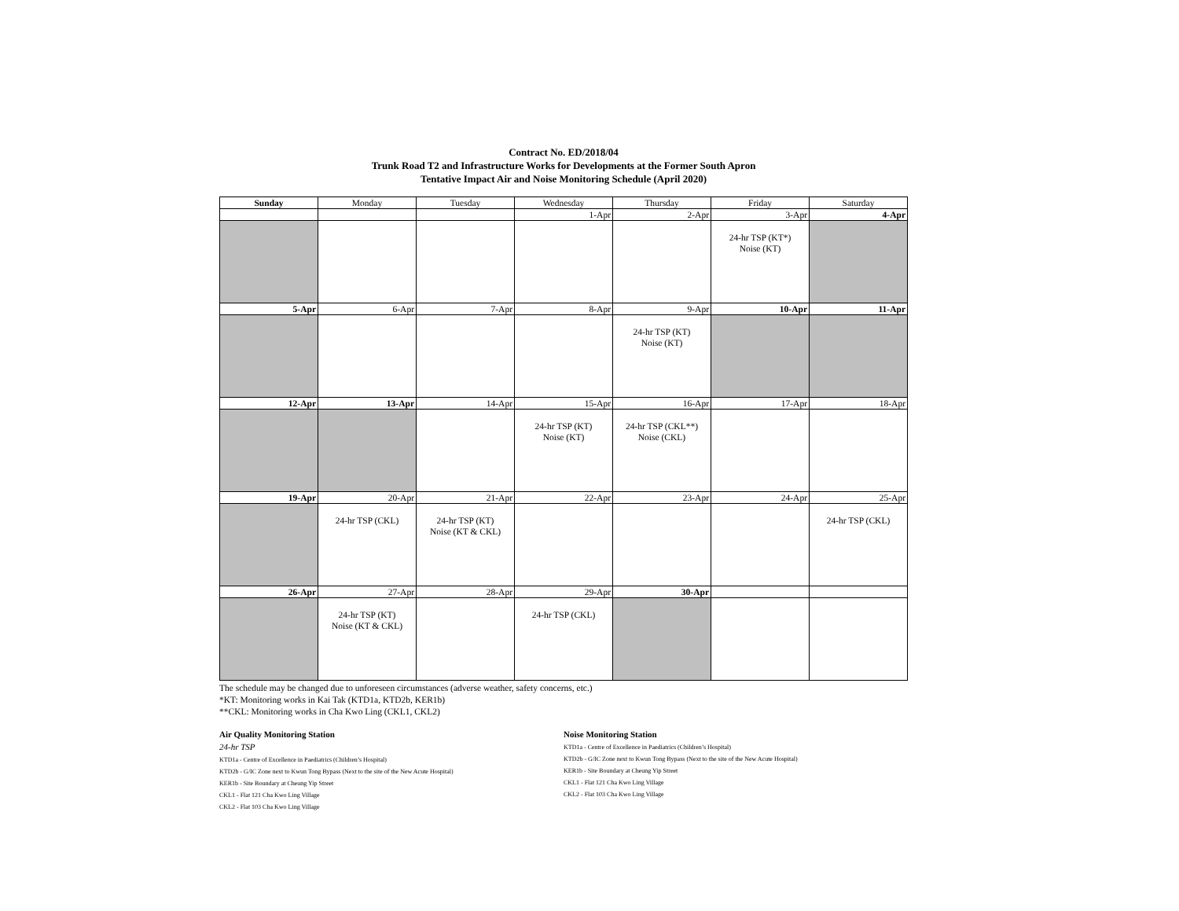Contract No. ED/2018/04
Trunk Road T2 and Infrastructure Works for Developments at the Former South Apron
Tentative Impact Air and Noise Monitoring Schedule (April 2020)
| Sunday | Monday | Tuesday | Wednesday | Thursday | Friday | Saturday |
| --- | --- | --- | --- | --- | --- | --- |
| | | | 1-Apr | 2-Apr | 3-Apr | 4-Apr |
| | | | | | 24-hr TSP (KT*) Noise (KT) | |
| 5-Apr | 6-Apr | 7-Apr | 8-Apr | 9-Apr | 10-Apr | 11-Apr |
| | | | | 24-hr TSP (KT) Noise (KT) | | |
| 12-Apr | 13-Apr | 14-Apr | 15-Apr | 16-Apr | 17-Apr | 18-Apr |
| | | | 24-hr TSP (KT) Noise (KT) | 24-hr TSP (CKL**) Noise (CKL) | | |
| 19-Apr | 20-Apr | 21-Apr | 22-Apr | 23-Apr | 24-Apr | 25-Apr |
| | 24-hr TSP (CKL) | 24-hr TSP (KT) Noise (KT & CKL) | | | | 24-hr TSP (CKL) |
| 26-Apr | 27-Apr | 28-Apr | 29-Apr | 30-Apr | | |
| | 24-hr TSP (KT) Noise (KT & CKL) | | 24-hr TSP (CKL) | | | |
The schedule may be changed due to unforeseen circumstances (adverse weather, safety concerns, etc.)
*KT: Monitoring works in Kai Tak (KTD1a, KTD2b, KER1b)
**CKL: Monitoring works in Cha Kwo Ling (CKL1, CKL2)
Air Quality Monitoring Station
24-hr TSP
KTD1a - Centre of Excellence in Paediatrics (Children’s Hospital)
KTD2b - G/IC Zone next to Kwun Tong Bypass (Next to the site of the New Acute Hospital)
KER1b - Site Boundary at Cheung Yip Street
CKL1 - Flat 121 Cha Kwo Ling Village
CKL2 - Flat 103 Cha Kwo Ling Village
Noise Monitoring Station
KTD1a - Centre of Excellence in Paediatrics (Children’s Hospital)
KTD2b - G/IC Zone next to Kwun Tong Bypass (Next to the site of the New Acute Hospital)
KER1b - Site Boundary at Cheung Yip Street
CKL1 - Flat 121 Cha Kwo Ling Village
CKL2 - Flat 103 Cha Kwo Ling Village